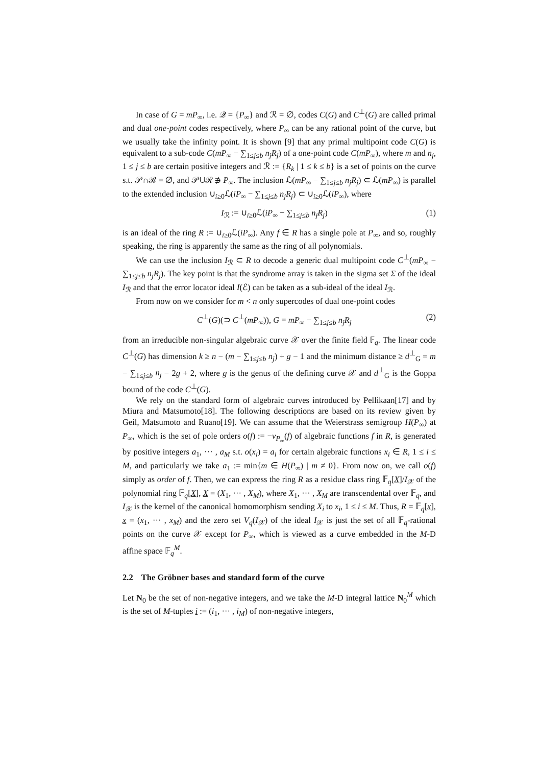In case of G = mP<sub>∞</sub>, i.e. 𝒬 = {P<sub>∞</sub>} and ℛ = ∅, codes C(G) and C<sup>⊥</sup>(G) are called primal and dual one-point codes respectively, where P<sub>∞</sub> can be any rational point of the curve, but we usually take the infinity point. It is shown [9] that any primal multipoint code C(G) is equivalent to a sub-code C(mP<sub>∞</sub> − ∑<sub>1≤j≤b</sub> n<sub>j</sub>R<sub>j</sub>) of a one-point code C(mP<sub>∞</sub>), where m and n<sub>j</sub>, 1 ≤ j ≤ b are certain positive integers and ℛ := {R<sub>k</sub> | 1 ≤ k ≤ b} is a set of points on the curve s.t. 𝒫∩ℛ = ∅, and 𝒫∪ℛ ∌ P<sub>∞</sub>. The inclusion ℒ(mP<sub>∞</sub> − ∑<sub>1≤j≤b</sub> n<sub>j</sub>R<sub>j</sub>) ⊂ ℒ(mP<sub>∞</sub>) is parallel to the extended inclusion ∪<sub>i≥0</sub>ℒ(iP<sub>∞</sub> − ∑<sub>1≤j≤b</sub> n<sub>j</sub>R<sub>j</sub>) ⊂ ∪<sub>i≥0</sub>ℒ(iP<sub>∞</sub>), where
I<sub>ℛ</sub> := ∪<sub>i≥0</sub>ℒ(iP<sub>∞</sub> − ∑<sub>1≤j≤b</sub> n<sub>j</sub>R<sub>j</sub>) (1)
is an ideal of the ring R := ∪<sub>i≥0</sub>ℒ(iP<sub>∞</sub>). Any f ∈ R has a single pole at P<sub>∞</sub>, and so, roughly speaking, the ring is apparently the same as the ring of all polynomials.
We can use the inclusion I<sub>ℛ</sub> ⊂ R to decode a generic dual multipoint code C<sup>⊥</sup>(mP<sub>∞</sub> − ∑<sub>1≤j≤b</sub> n<sub>j</sub>R<sub>j</sub>). The key point is that the syndrome array is taken in the sigma set Σ of the ideal I<sub>ℛ</sub> and that the error locator ideal I(ℰ) can be taken as a sub-ideal of the ideal I<sub>ℛ</sub>.
From now on we consider for m < n only supercodes of dual one-point codes
C<sup>⊥</sup>(G)(⊃ C<sup>⊥</sup>(mP<sub>∞</sub>)), G = mP<sub>∞</sub> − ∑<sub>1≤j≤b</sub> n<sub>j</sub>R<sub>j</sub> (2)
from an irreducible non-singular algebraic curve 𝒳 over the finite field 𝔽<sub>q</sub>. The linear code C<sup>⊥</sup>(G) has dimension k ≥ n − (m − ∑<sub>1≤j≤b</sub> n<sub>j</sub>) + g − 1 and the minimum distance ≥ d<sup>⊥</sup><sub>G</sub> = m − ∑<sub>1≤j≤b</sub> n<sub>j</sub> − 2g + 2, where g is the genus of the defining curve 𝒳 and d<sup>⊥</sup><sub>G</sub> is the Goppa bound of the code C<sup>⊥</sup>(G).
We rely on the standard form of algebraic curves introduced by Pellikaan[17] and by Miura and Matsumoto[18]. The following descriptions are based on its review given by Geil, Matsumoto and Ruano[19]. We can assume that the Weierstrass semigroup H(P<sub>∞</sub>) at P<sub>∞</sub>, which is the set of pole orders o(f) := −v<sub>P<sub>∞</sub></sub>(f) of algebraic functions f in R, is generated by positive integers a<sub>1</sub>, ··· , a<sub>M</sub> s.t. o(x<sub>i</sub>) = a<sub>i</sub> for certain algebraic functions x<sub>i</sub> ∈ R, 1 ≤ i ≤ M, and particularly we take a<sub>1</sub> := min{m ∈ H(P<sub>∞</sub>) | m ≠ 0}. From now on, we call o(f) simply as order of f. Then, we can express the ring R as a residue class ring 𝔽<sub>q</sub>[X]/I<sub>𝒳</sub> of the polynomial ring 𝔽<sub>q</sub>[X], X = (X<sub>1</sub>, ··· , X<sub>M</sub>), where X<sub>1</sub>, ··· , X<sub>M</sub> are transcendental over 𝔽<sub>q</sub>, and I<sub>𝒳</sub> is the kernel of the canonical homomorphism sending X<sub>i</sub> to x<sub>i</sub>, 1 ≤ i ≤ M. Thus, R = 𝔽<sub>q</sub>[x], x = (x<sub>1</sub>, ··· , x<sub>M</sub>) and the zero set V<sub>q</sub>(I<sub>𝒳</sub>) of the ideal I<sub>𝒳</sub> is just the set of all 𝔽<sub>q</sub>-rational points on the curve 𝒳 except for P<sub>∞</sub>, which is viewed as a curve embedded in the M-D affine space 𝔽<sub>q</sub><sup>M</sup>.
2.2 The Gröbner bases and standard form of the curve
Let N<sub>0</sub> be the set of non-negative integers, and we take the M-D integral lattice N<sub>0</sub><sup>M</sup> which is the set of M-tuples i := (i<sub>1</sub>, ··· , i<sub>M</sub>) of non-negative integers,